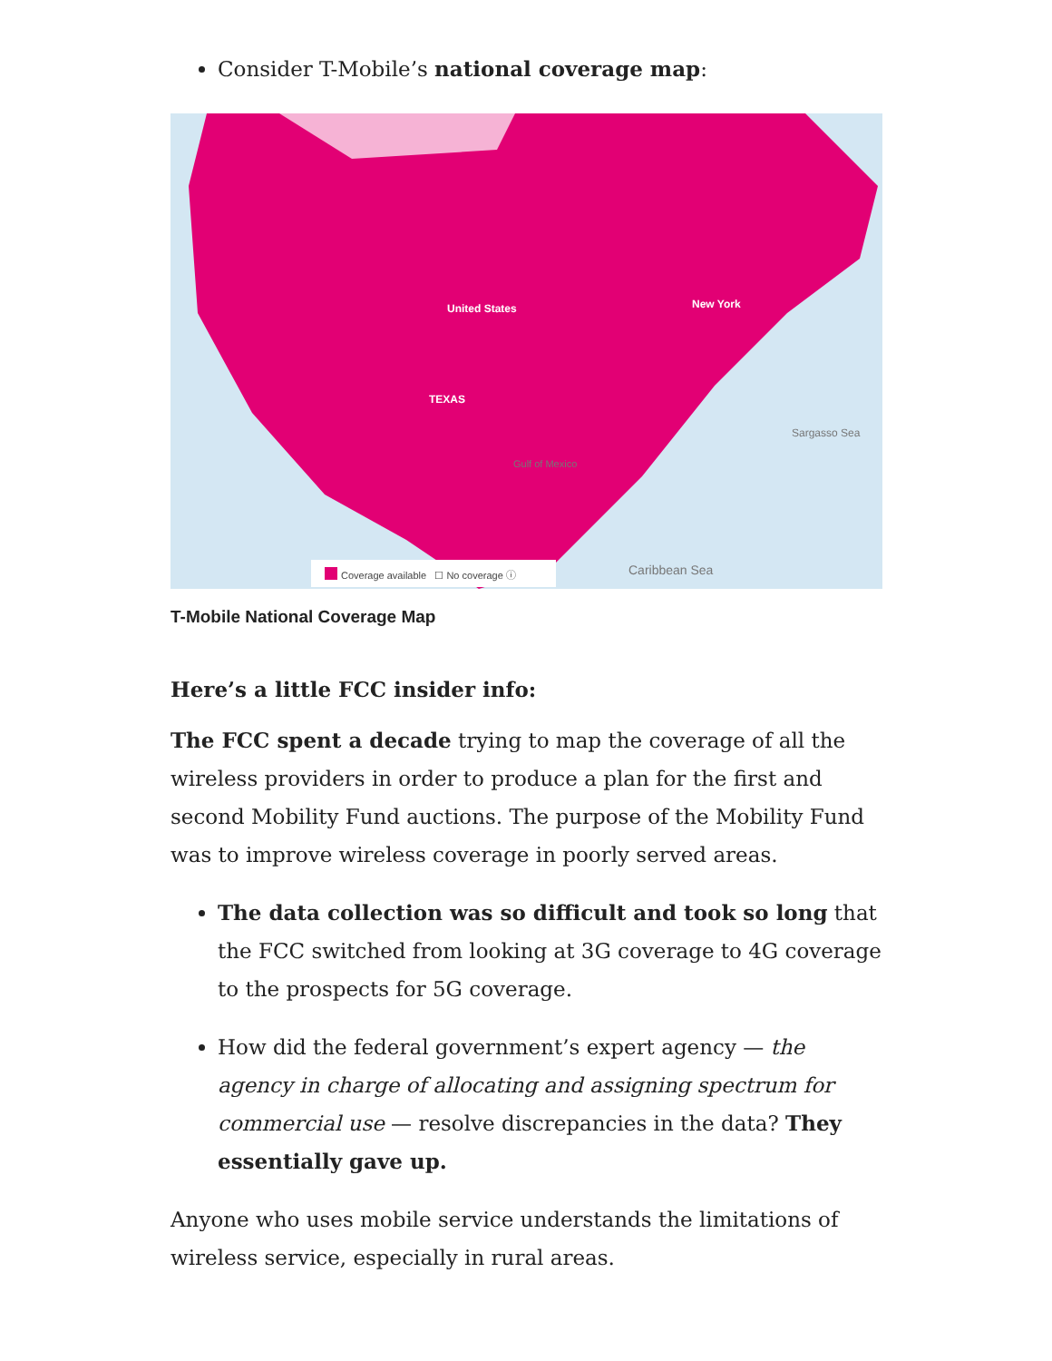Consider T-Mobile’s national coverage map:
United States New York
TEXAS
Sargasso Sea
Gulf of Mexico
Caribbean Sea
Coverage available ☐ No coverage ⓘ
T-Mobile National Coverage Map
Here’s a little FCC insider info:
The FCC spent a decade trying to map the coverage of all the wireless providers in order to produce a plan for the first and second Mobility Fund auctions. The purpose of the Mobility Fund was to improve wireless coverage in poorly served areas.
The data collection was so difficult and took so long that the FCC switched from looking at 3G coverage to 4G coverage to the prospects for 5G coverage.
How did the federal government’s expert agency — the agency in charge of allocating and assigning spectrum for commercial use — resolve discrepancies in the data? They essentially gave up.
Anyone who uses mobile service understands the limitations of wireless service, especially in rural areas.